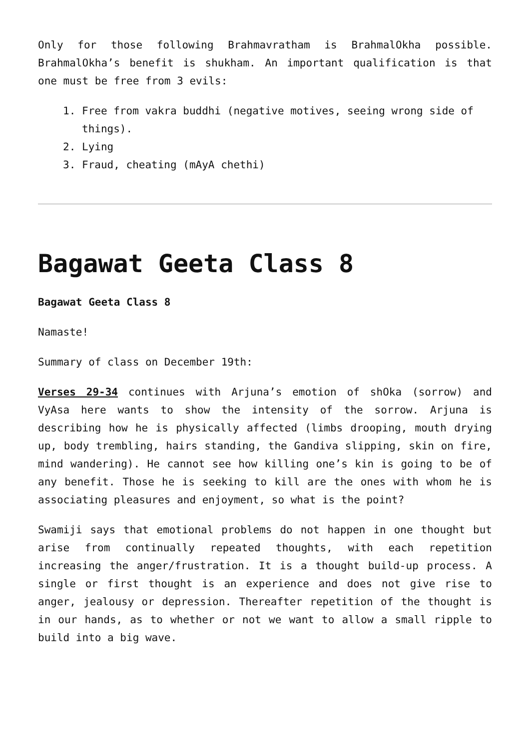Only for those following Brahmavratham is BrahmalOkha possible. BrahmalOkha’s benefit is shukham. An important qualification is that one must be free from 3 evils:
1. Free from vakra buddhi (negative motives, seeing wrong side of things).
2. Lying
3. Fraud, cheating (mAyA chethi)
Bagawat Geeta Class 8
Bagawat Geeta Class 8
Namaste!
Summary of class on December 19th:
Verses 29-34 continues with Arjuna’s emotion of shOka (sorrow) and VyAsa here wants to show the intensity of the sorrow. Arjuna is describing how he is physically affected (limbs drooping, mouth drying up, body trembling, hairs standing, the Gandiva slipping, skin on fire, mind wandering). He cannot see how killing one’s kin is going to be of any benefit. Those he is seeking to kill are the ones with whom he is associating pleasures and enjoyment, so what is the point?
Swamiji says that emotional problems do not happen in one thought but arise from continually repeated thoughts, with each repetition increasing the anger/frustration. It is a thought build-up process. A single or first thought is an experience and does not give rise to anger, jealousy or depression. Thereafter repetition of the thought is in our hands, as to whether or not we want to allow a small ripple to build into a big wave.